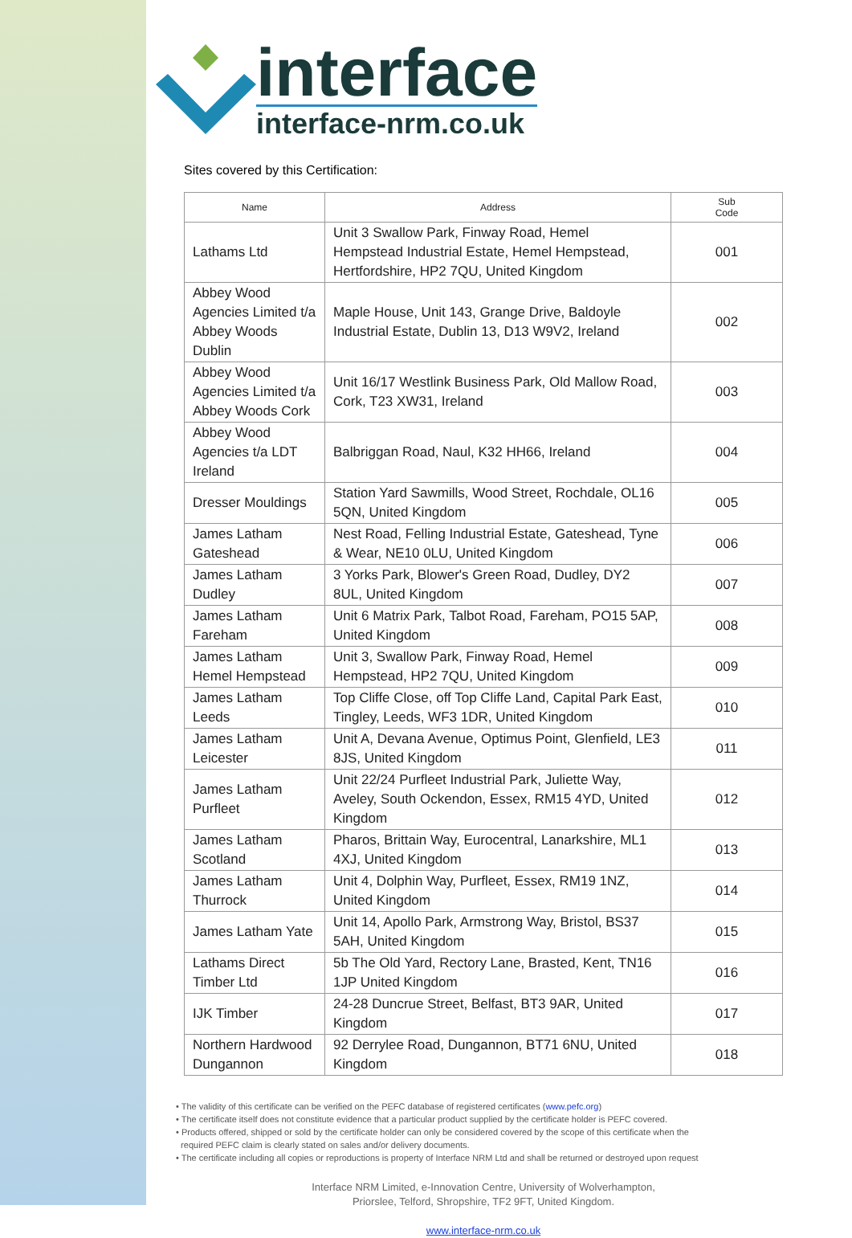interface
interface-nrm.co.uk
Sites covered by this Certification:
| Name | Address | Sub Code |
| --- | --- | --- |
| Lathams Ltd | Unit 3 Swallow Park, Finway Road, Hemel Hempstead Industrial Estate, Hemel Hempstead, Hertfordshire, HP2 7QU, United Kingdom | 001 |
| Abbey Wood Agencies Limited t/a Abbey Woods Dublin | Maple House, Unit 143, Grange Drive, Baldoyle Industrial Estate, Dublin 13, D13 W9V2, Ireland | 002 |
| Abbey Wood Agencies Limited t/a Abbey Woods Cork | Unit 16/17 Westlink Business Park, Old Mallow Road, Cork, T23 XW31, Ireland | 003 |
| Abbey Wood Agencies t/a LDT Ireland | Balbriggan Road, Naul, K32 HH66, Ireland | 004 |
| Dresser Mouldings | Station Yard Sawmills, Wood Street, Rochdale, OL16 5QN, United Kingdom | 005 |
| James Latham Gateshead | Nest Road, Felling Industrial Estate, Gateshead, Tyne & Wear, NE10 0LU, United Kingdom | 006 |
| James Latham Dudley | 3 Yorks Park, Blower's Green Road, Dudley, DY2 8UL, United Kingdom | 007 |
| James Latham Fareham | Unit 6 Matrix Park, Talbot Road, Fareham, PO15 5AP, United Kingdom | 008 |
| James Latham Hemel Hempstead | Unit 3, Swallow Park, Finway Road, Hemel Hempstead, HP2 7QU, United Kingdom | 009 |
| James Latham Leeds | Top Cliffe Close, off Top Cliffe Land, Capital Park East, Tingley, Leeds, WF3 1DR, United Kingdom | 010 |
| James Latham Leicester | Unit A, Devana Avenue, Optimus Point, Glenfield, LE3 8JS, United Kingdom | 011 |
| James Latham Purfleet | Unit 22/24 Purfleet Industrial Park, Juliette Way, Aveley, South Ockendon, Essex, RM15 4YD, United Kingdom | 012 |
| James Latham Scotland | Pharos, Brittain Way, Eurocentral, Lanarkshire, ML1 4XJ, United Kingdom | 013 |
| James Latham Thurrock | Unit 4, Dolphin Way, Purfleet, Essex, RM19 1NZ, United Kingdom | 014 |
| James Latham Yate | Unit 14, Apollo Park, Armstrong Way, Bristol, BS37 5AH, United Kingdom | 015 |
| Lathams Direct Timber Ltd | 5b The Old Yard, Rectory Lane, Brasted, Kent, TN16 1JP United Kingdom | 016 |
| IJK Timber | 24-28 Duncrue Street, Belfast, BT3 9AR, United Kingdom | 017 |
| Northern Hardwood Dungannon | 92 Derrylee Road, Dungannon, BT71 6NU, United Kingdom | 018 |
• The validity of this certificate can be verified on the PEFC database of registered certificates (www.pefc.org)
• The certificate itself does not constitute evidence that a particular product supplied by the certificate holder is PEFC covered.
• Products offered, shipped or sold by the certificate holder can only be considered covered by the scope of this certificate when the
required PEFC claim is clearly stated on sales and/or delivery documents.
• The certificate including all copies or reproductions is property of Interface NRM Ltd and shall be returned or destroyed upon request
Interface NRM Limited, e-Innovation Centre, University of Wolverhampton,
Priorslee, Telford, Shropshire, TF2 9FT, United Kingdom.
www.interface-nrm.co.uk